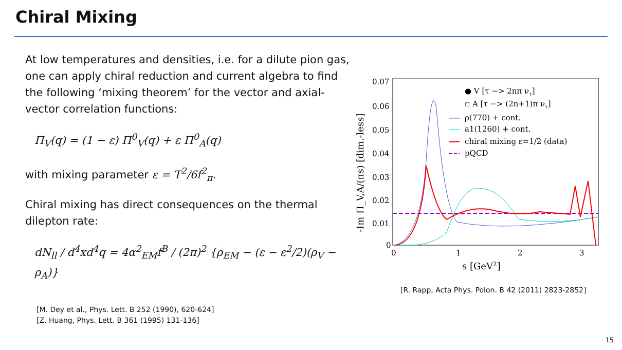Chiral Mixing
At low temperatures and densities, i.e. for a dilute pion gas, one can apply chiral reduction and current algebra to find the following ‘mixing theorem’ for the vector and axial-vector correlation functions:
Π<sub>V</sub>(q) = (1 − ε) Π<sup>0</sup><sub>V</sub>(q) + ε Π<sup>0</sup><sub>A</sub>(q)
with mixing parameter ε = T<sup>2</sup>/6f<sup>2</sup><sub>π</sub>.
Chiral mixing has direct consequences on the thermal dilepton rate:
dN<sub>ll</sub> / d<sup>4</sup>xd<sup>4</sup>q = 4α<sup>2</sup><sub>EM</sub>f<sup>B</sup> / (2π)<sup>2</sup> {ρ<sub>EM</sub> − (ε − ε<sup>2</sup>/2)(ρ<sub>V</sub> − ρ<sub>A</sub>)}
[M. Dey et al., Phys. Lett. B 252 (1990), 620-624]
[Z. Huang, Phys. Lett. B 361 (1995) 131-136]
-Im Π_V,A/(πs) [dim.-less]
0.07
0.06
0.05
0.04
0.03
0.02
0.01
0
0
1
2
3
s [GeV2]
● V [τ −> 2nπ ντ]
▫ A [τ −> (2n+1)π ντ]
ρ(770) + cont.
a1(1260) + cont.
chiral mixing ε=1/2 (data)
pQCD
[R. Rapp, Acta Phys. Polon. B 42 (2011) 2823-2852]
15